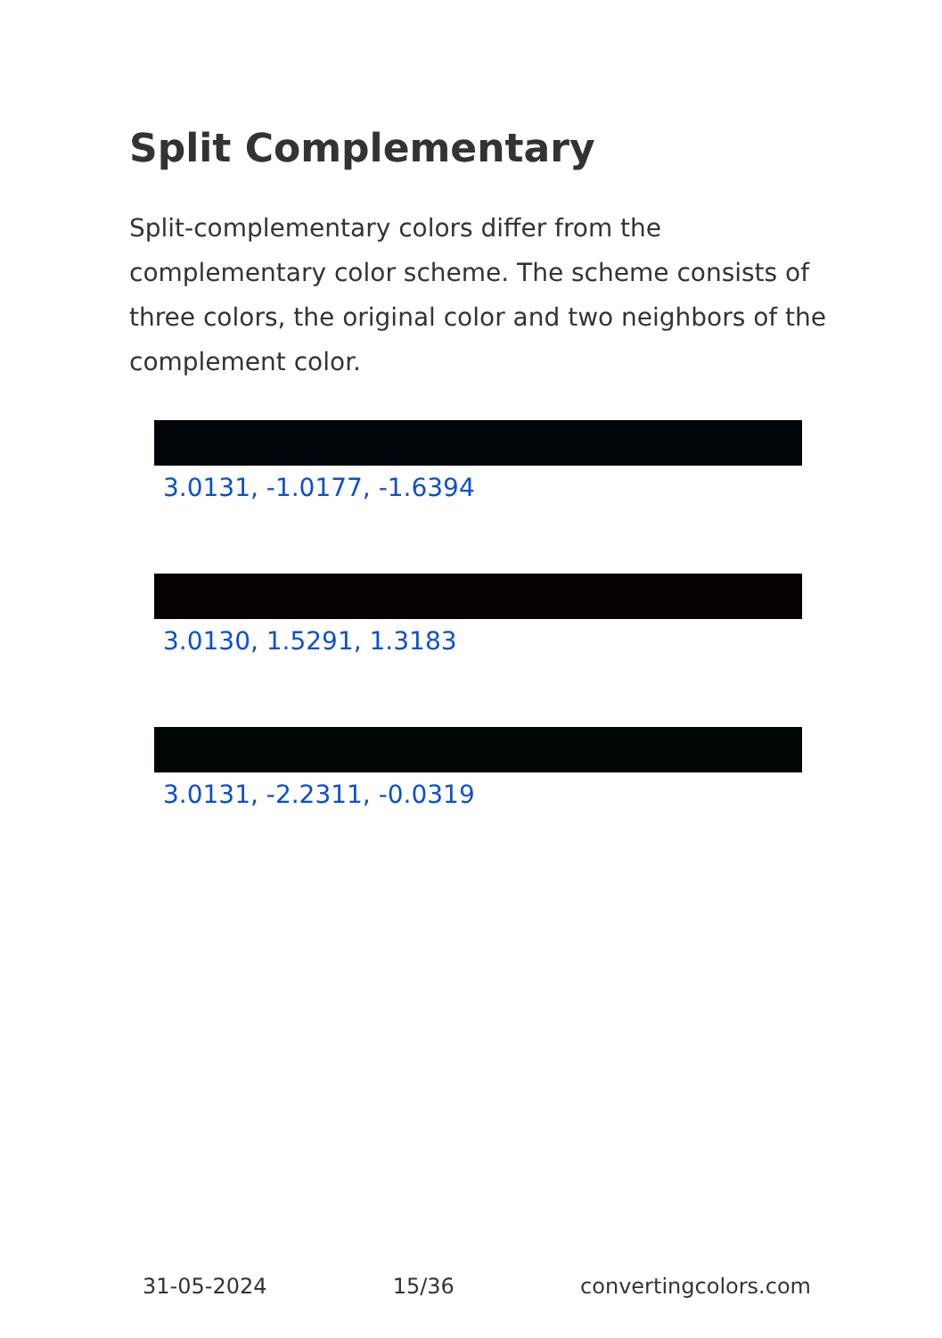Split Complementary
Split-complementary colors differ from the complementary color scheme. The scheme consists of three colors, the original color and two neighbors of the complement color.
3.0131, -1.0177, -1.6394
3.0130, 1.5291, 1.3183
3.0131, -2.2311, -0.0319
31-05-2024 15/36 convertingcolors.com